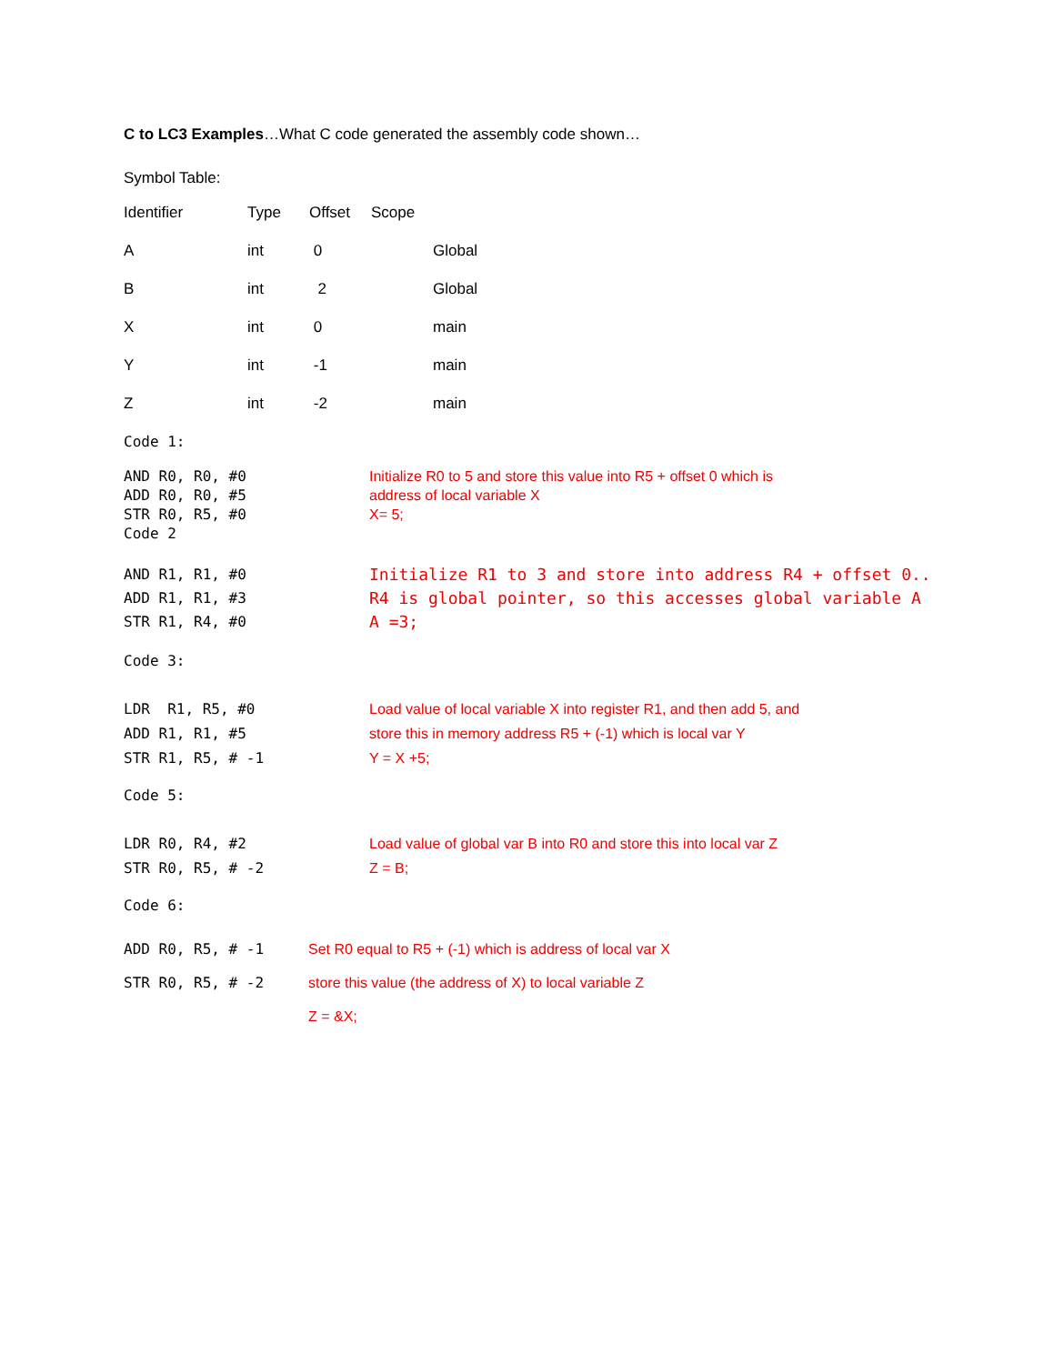C to LC3 Examples…What C code generated the assembly code shown…
Symbol Table:
| Identifier | Type | Offset | Scope |
| A | int | 0 | Global |
| B | int | 2 | Global |
| X | int | 0 | main |
| Y | int | -1 | main |
| Z | int | -2 | main |
Code 1:
| AND R0, R0, #0 ADD R0, R0, #5 STR R0, R5, #0 Code 2 | Initialize R0 to 5 and store this value into R5 + offset 0 which is address of local variable X X= 5; |
| AND R1, R1, #0 ADD R1, R1, #3 STR R1, R4, #0 | Initialize R1 to 3 and store into address R4 + offset 0.. R4 is global pointer, so this accesses global variable A A =3; |
Code 3:
| LDR R1, R5, #0 ADD R1, R1, #5 STR R1, R5, # -1 | Load value of local variable X into register R1, and then add 5, and store this in memory address R5 + (-1) which is local var Y Y = X +5; |
Code 5:
| LDR R0, R4, #2 STR R0, R5, # -2 | Load value of global var B into R0 and store this into local var Z Z = B; |
Code 6:
| ADD R0, R5, # -1 | Set R0 equal to R5 + (-1) which is address of local var X |
| STR R0, R5, # -2 | store this value (the address of X) to local variable Z |
| | Z = &X; |